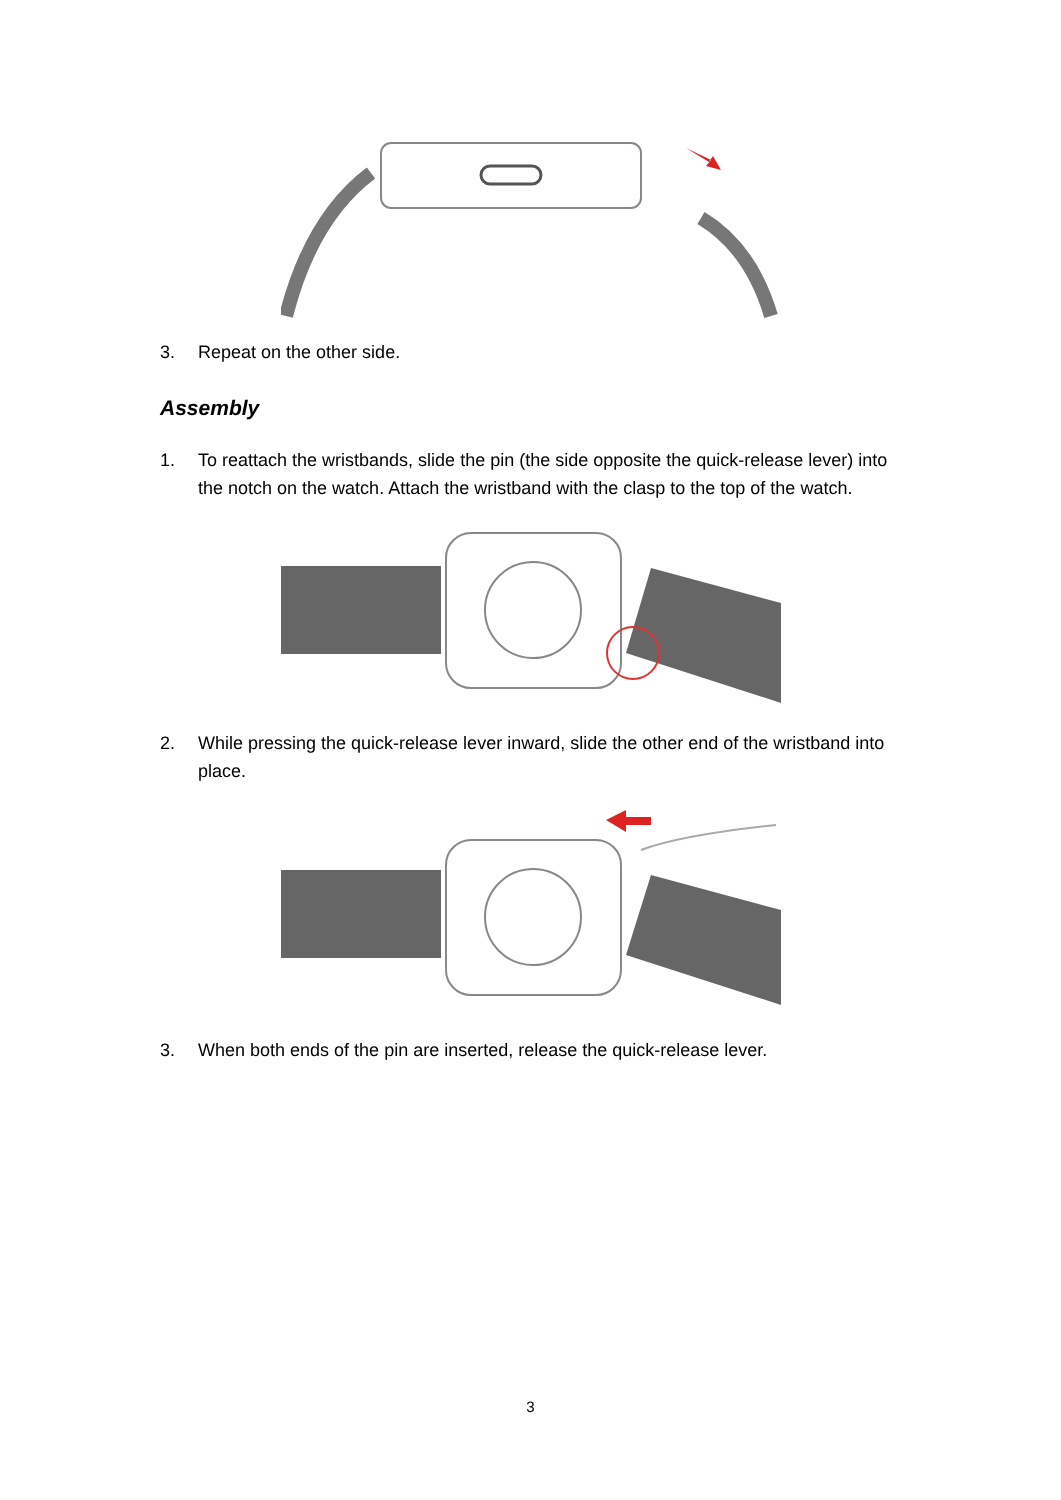3. Repeat on the other side.
Assembly
1. To reattach the wristbands, slide the pin (the side opposite the quick-release lever) into the notch on the watch. Attach the wristband with the clasp to the top of the watch.
2. While pressing the quick-release lever inward, slide the other end of the wristband into place.
3. When both ends of the pin are inserted, release the quick-release lever.
3